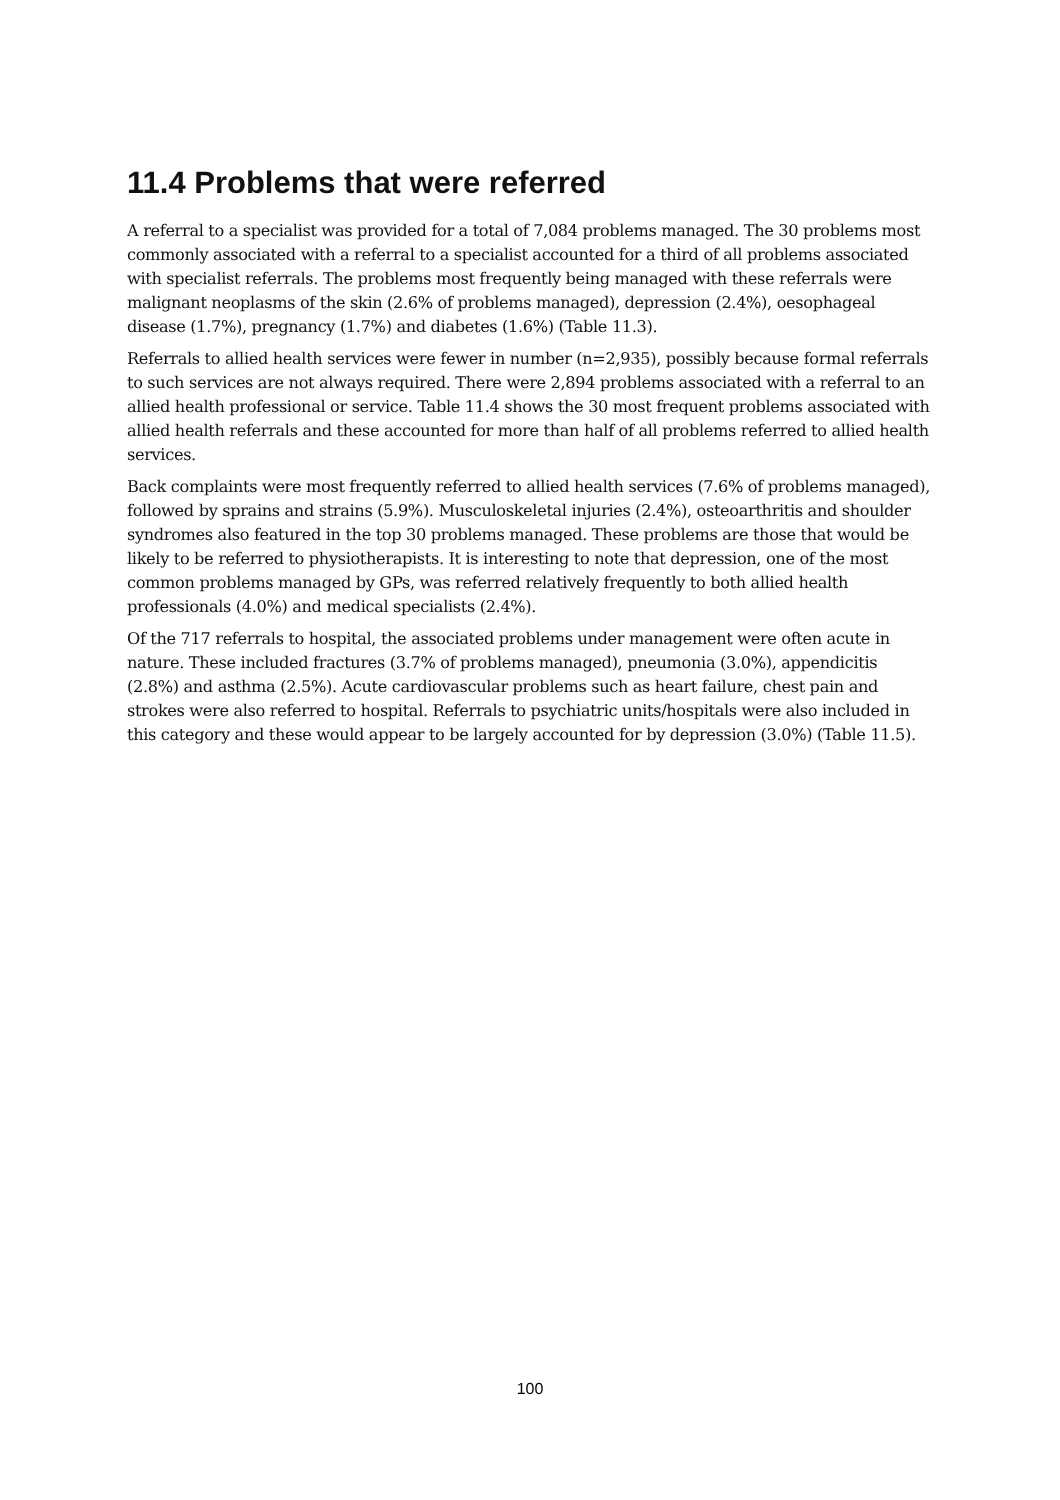11.4 Problems that were referred
A referral to a specialist was provided for a total of 7,084 problems managed. The 30 problems most commonly associated with a referral to a specialist accounted for a third of all problems associated with specialist referrals. The problems most frequently being managed with these referrals were malignant neoplasms of the skin (2.6% of problems managed), depression (2.4%), oesophageal disease (1.7%), pregnancy (1.7%) and diabetes (1.6%) (Table 11.3).
Referrals to allied health services were fewer in number (n=2,935), possibly because formal referrals to such services are not always required. There were 2,894 problems associated with a referral to an allied health professional or service. Table 11.4 shows the 30 most frequent problems associated with allied health referrals and these accounted for more than half of all problems referred to allied health services.
Back complaints were most frequently referred to allied health services (7.6% of problems managed), followed by sprains and strains (5.9%). Musculoskeletal injuries (2.4%), osteoarthritis and shoulder syndromes also featured in the top 30 problems managed. These problems are those that would be likely to be referred to physiotherapists. It is interesting to note that depression, one of the most common problems managed by GPs, was referred relatively frequently to both allied health professionals (4.0%) and medical specialists (2.4%).
Of the 717 referrals to hospital, the associated problems under management were often acute in nature. These included fractures (3.7% of problems managed), pneumonia (3.0%), appendicitis (2.8%) and asthma (2.5%). Acute cardiovascular problems such as heart failure, chest pain and strokes were also referred to hospital. Referrals to psychiatric units/hospitals were also included in this category and these would appear to be largely accounted for by depression (3.0%) (Table 11.5).
100